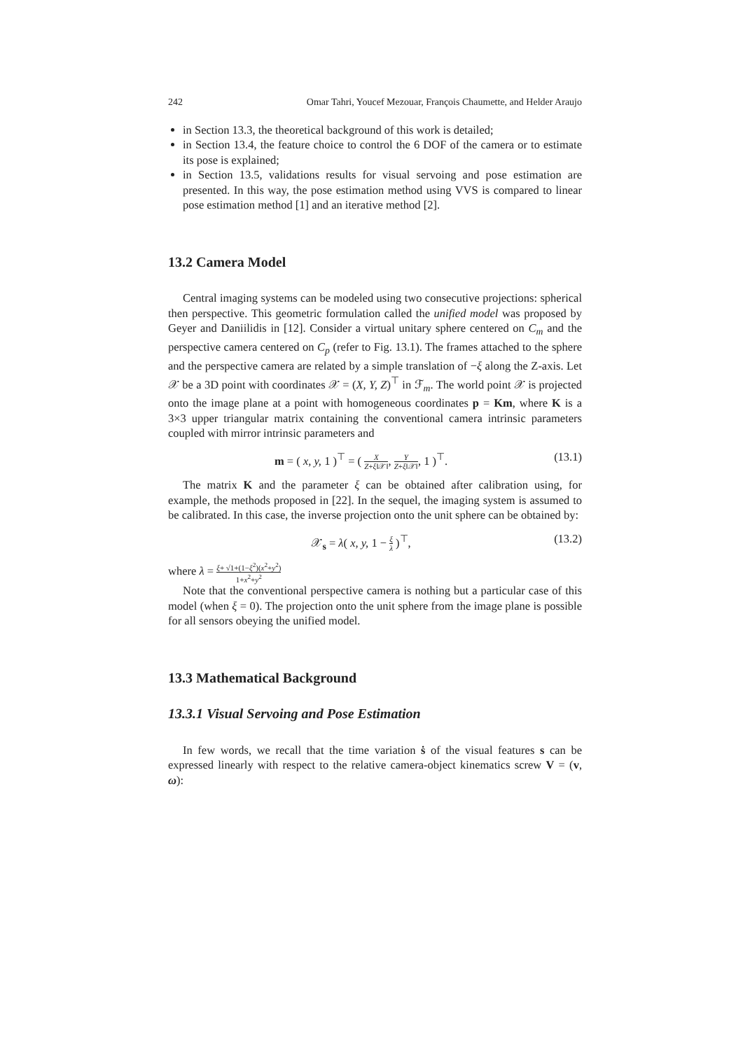242 Omar Tahri, Youcef Mezouar, François Chaumette, and Helder Araujo
in Section 13.3, the theoretical background of this work is detailed;
in Section 13.4, the feature choice to control the 6 DOF of the camera or to estimate its pose is explained;
in Section 13.5, validations results for visual servoing and pose estimation are presented. In this way, the pose estimation method using VVS is compared to linear pose estimation method [1] and an iterative method [2].
13.2 Camera Model
Central imaging systems can be modeled using two consecutive projections: spherical then perspective. This geometric formulation called the unified model was proposed by Geyer and Daniilidis in [12]. Consider a virtual unitary sphere centered on C<sub>m</sub> and the perspective camera centered on C<sub>p</sub> (refer to Fig. 13.1). The frames attached to the sphere and the perspective camera are related by a simple translation of −ξ along the Z-axis. Let 𝒳 be a 3D point with coordinates 𝒳 = (X, Y, Z)<sup>⊤</sup> in ℱ<sub>m</sub>. The world point 𝒳 is projected onto the image plane at a point with homogeneous coordinates p = Km, where K is a 3×3 upper triangular matrix containing the conventional camera intrinsic parameters coupled with mirror intrinsic parameters and
m = ( x, y, 1 )<sup>⊤</sup> = ( X Z+ξ‖𝒳‖, Y Z+ξ‖𝒳‖, 1 )<sup>⊤</sup>. (13.1)
The matrix K and the parameter ξ can be obtained after calibration using, for example, the methods proposed in [22]. In the sequel, the imaging system is assumed to be calibrated. In this case, the inverse projection onto the unit sphere can be obtained by:
𝒳<sub>s</sub> = λ( x, y, 1 − ξ λ )<sup>⊤</sup>, (13.2)
where λ = ξ+ √1+(1−ξ<sup>2</sup>)(x<sup>2</sup>+y<sup>2</sup>) 1+x<sup>2</sup>+y<sup>2</sup>
Note that the conventional perspective camera is nothing but a particular case of this model (when ξ = 0). The projection onto the unit sphere from the image plane is possible for all sensors obeying the unified model.
13.3 Mathematical Background
13.3.1 Visual Servoing and Pose Estimation
In few words, we recall that the time variation ṡ of the visual features s can be expressed linearly with respect to the relative camera-object kinematics screw V = (v, ω):